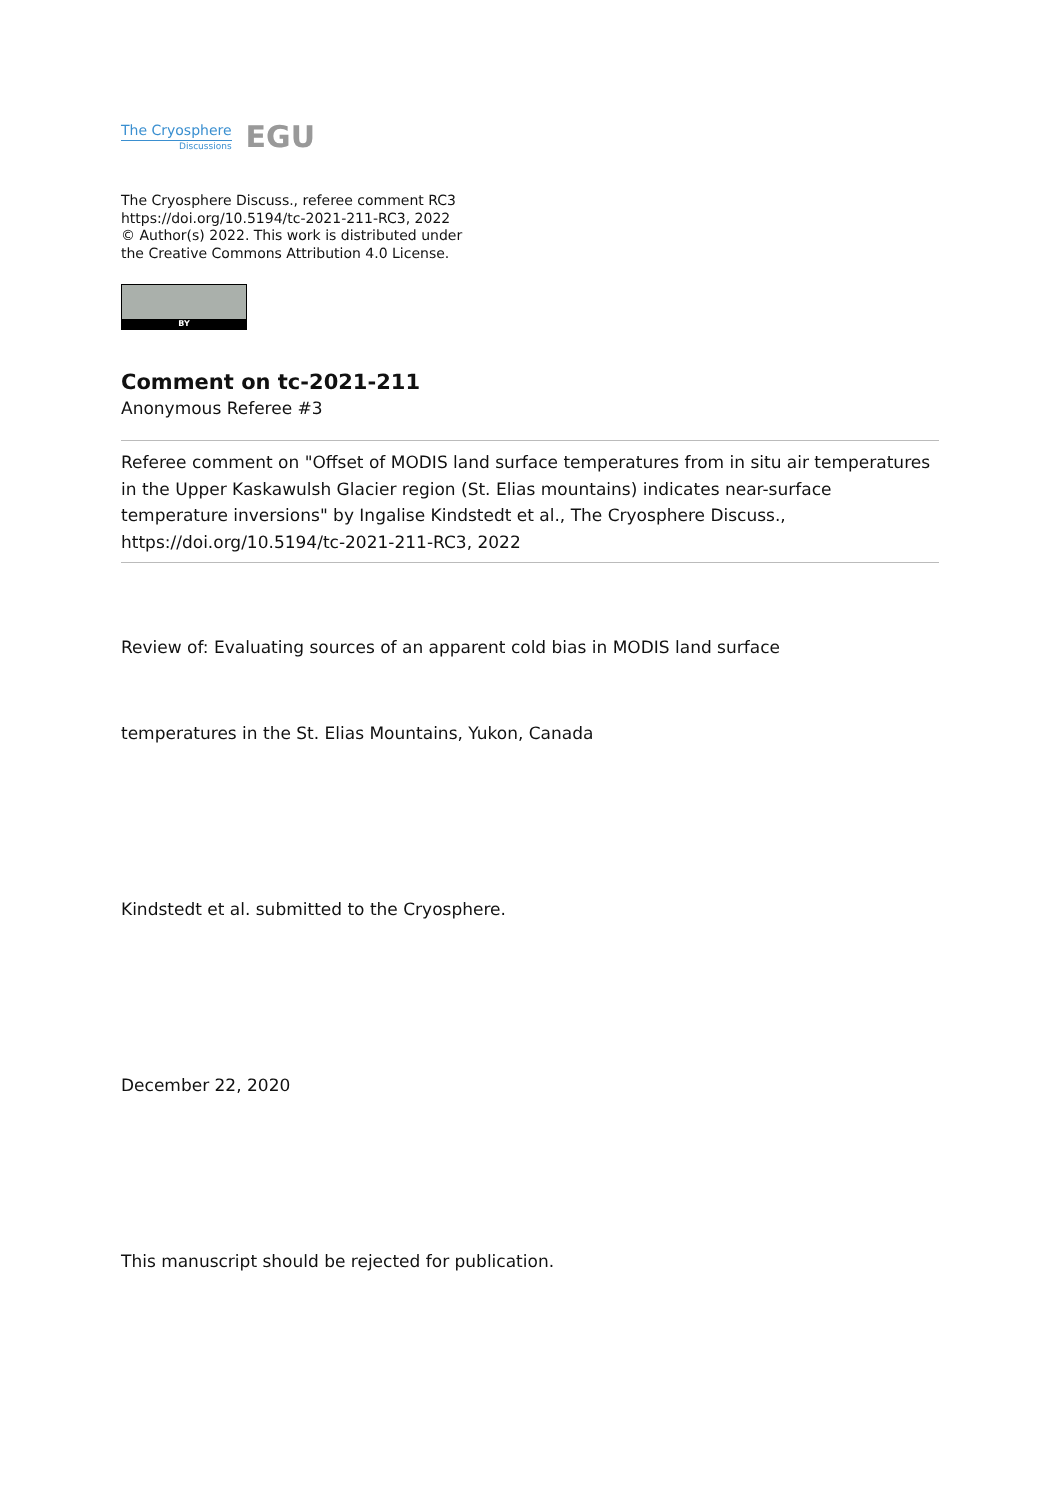The Cryosphere
Discussions
EGU
The Cryosphere Discuss., referee comment RC3
https://doi.org/10.5194/tc-2021-211-RC3, 2022
© Author(s) 2022. This work is distributed under
the Creative Commons Attribution 4.0 License.
BY
Comment on tc-2021-211
Anonymous Referee #3
Referee comment on "Offset of MODIS land surface temperatures from in situ air temperatures in the Upper Kaskawulsh Glacier region (St. Elias mountains) indicates near-surface temperature inversions" by Ingalise Kindstedt et al., The Cryosphere Discuss., https://doi.org/10.5194/tc-2021-211-RC3, 2022
Review of: Evaluating sources of an apparent cold bias in MODIS land surface
temperatures in the St. Elias Mountains, Yukon, Canada
Kindstedt et al. submitted to the Cryosphere.
December 22, 2020
This manuscript should be rejected for publication.